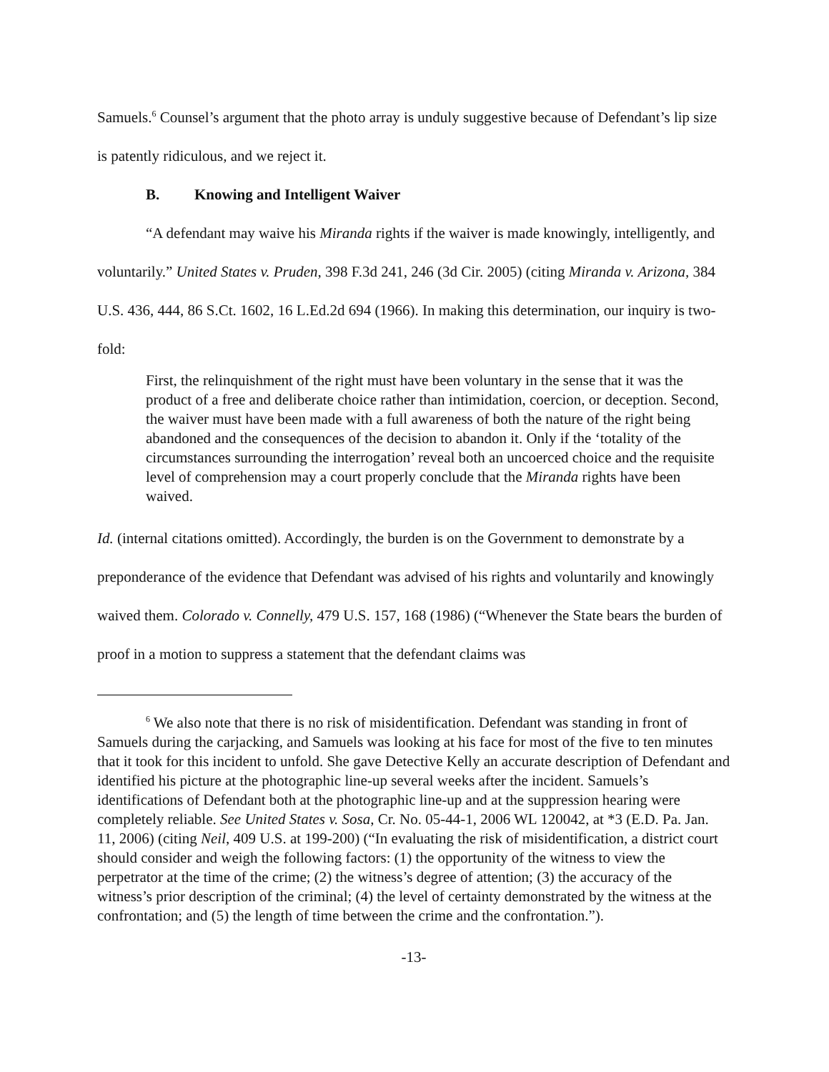Samuels.<sup>6</sup> Counsel’s argument that the photo array is unduly suggestive because of Defendant’s lip size is patently ridiculous, and we reject it.
B. Knowing and Intelligent Waiver
“A defendant may waive his Miranda rights if the waiver is made knowingly, intelligently, and voluntarily.” United States v. Pruden, 398 F.3d 241, 246 (3d Cir. 2005) (citing Miranda v. Arizona, 384 U.S. 436, 444, 86 S.Ct. 1602, 16 L.Ed.2d 694 (1966). In making this determination, our inquiry is two-fold:
First, the relinquishment of the right must have been voluntary in the sense that it was the product of a free and deliberate choice rather than intimidation, coercion, or deception. Second, the waiver must have been made with a full awareness of both the nature of the right being abandoned and the consequences of the decision to abandon it. Only if the ‘totality of the circumstances surrounding the interrogation’ reveal both an uncoerced choice and the requisite level of comprehension may a court properly conclude that the Miranda rights have been waived.
Id. (internal citations omitted). Accordingly, the burden is on the Government to demonstrate by a preponderance of the evidence that Defendant was advised of his rights and voluntarily and knowingly waived them. Colorado v. Connelly, 479 U.S. 157, 168 (1986) (“Whenever the State bears the burden of proof in a motion to suppress a statement that the defendant claims was
<sup>6</sup> We also note that there is no risk of misidentification. Defendant was standing in front of Samuels during the carjacking, and Samuels was looking at his face for most of the five to ten minutes that it took for this incident to unfold. She gave Detective Kelly an accurate description of Defendant and identified his picture at the photographic line-up several weeks after the incident. Samuels’s identifications of Defendant both at the photographic line-up and at the suppression hearing were completely reliable. See United States v. Sosa, Cr. No. 05-44-1, 2006 WL 120042, at *3 (E.D. Pa. Jan. 11, 2006) (citing Neil, 409 U.S. at 199-200) (“In evaluating the risk of misidentification, a district court should consider and weigh the following factors: (1) the opportunity of the witness to view the perpetrator at the time of the crime; (2) the witness’s degree of attention; (3) the accuracy of the witness’s prior description of the criminal; (4) the level of certainty demonstrated by the witness at the confrontation; and (5) the length of time between the crime and the confrontation.”).
-13-